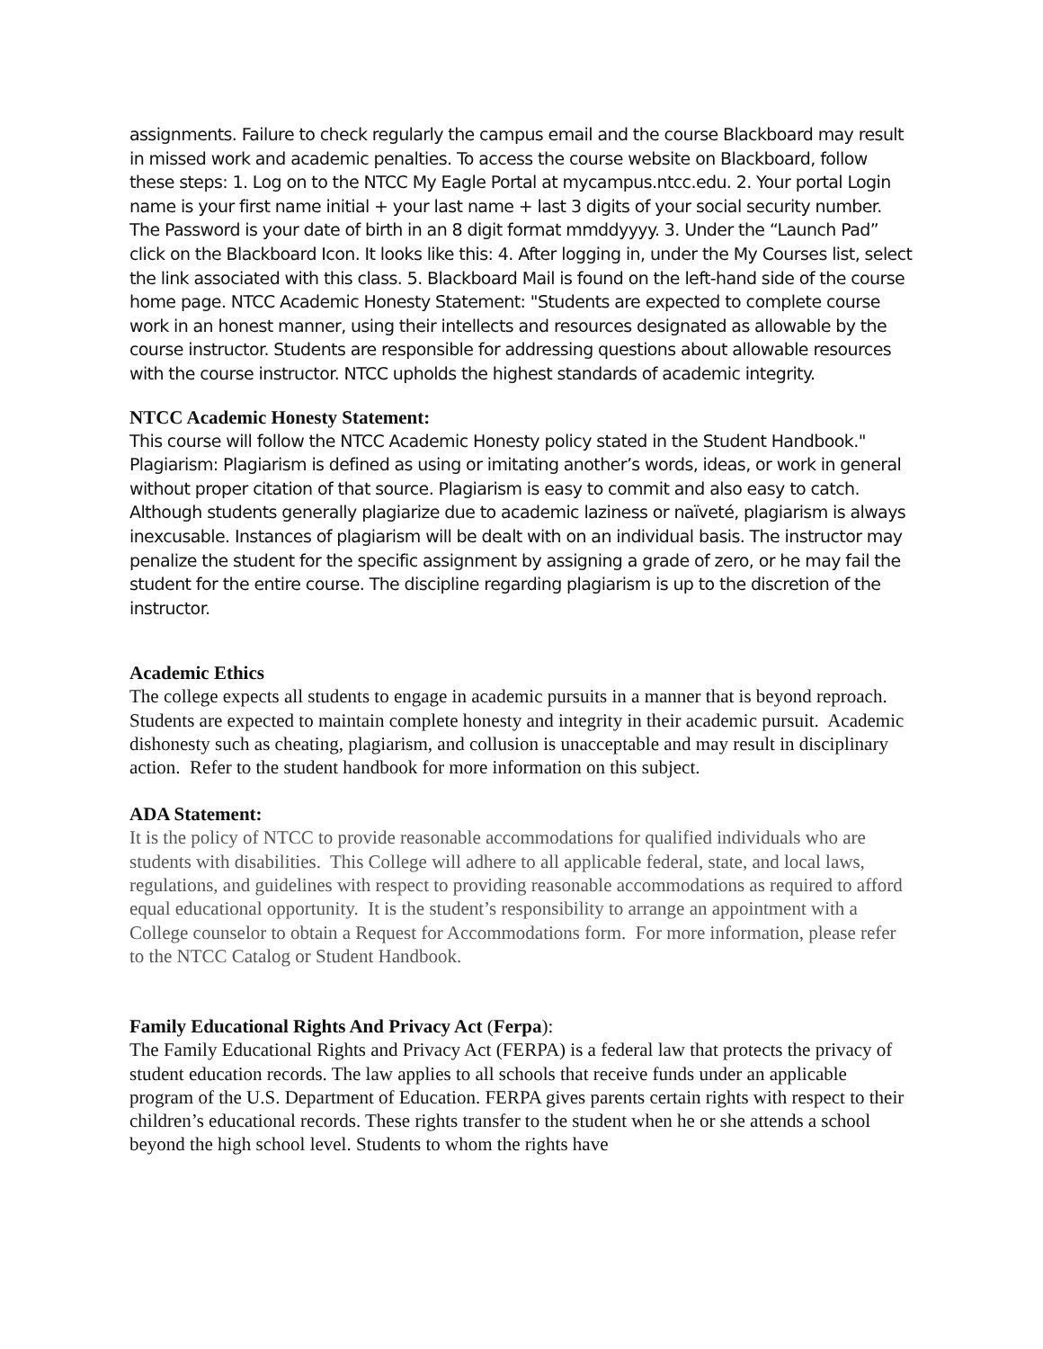assignments. Failure to check regularly the campus email and the course Blackboard may result in missed work and academic penalties. To access the course website on Blackboard, follow these steps: 1. Log on to the NTCC My Eagle Portal at mycampus.ntcc.edu. 2. Your portal Login name is your first name initial + your last name + last 3 digits of your social security number. The Password is your date of birth in an 8 digit format mmddyyyy. 3. Under the “Launch Pad” click on the Blackboard Icon. It looks like this: 4. After logging in, under the My Courses list, select the link associated with this class. 5. Blackboard Mail is found on the left-hand side of the course home page. NTCC Academic Honesty Statement: "Students are expected to complete course work in an honest manner, using their intellects and resources designated as allowable by the course instructor. Students are responsible for addressing questions about allowable resources with the course instructor. NTCC upholds the highest standards of academic integrity.
NTCC Academic Honesty Statement:
This course will follow the NTCC Academic Honesty policy stated in the Student Handbook." Plagiarism: Plagiarism is defined as using or imitating another’s words, ideas, or work in general without proper citation of that source. Plagiarism is easy to commit and also easy to catch. Although students generally plagiarize due to academic laziness or naïveté, plagiarism is always inexcusable. Instances of plagiarism will be dealt with on an individual basis. The instructor may penalize the student for the specific assignment by assigning a grade of zero, or he may fail the student for the entire course. The discipline regarding plagiarism is up to the discretion of the instructor.
Academic Ethics
The college expects all students to engage in academic pursuits in a manner that is beyond reproach. Students are expected to maintain complete honesty and integrity in their academic pursuit. Academic dishonesty such as cheating, plagiarism, and collusion is unacceptable and may result in disciplinary action. Refer to the student handbook for more information on this subject.
ADA Statement:
It is the policy of NTCC to provide reasonable accommodations for qualified individuals who are students with disabilities. This College will adhere to all applicable federal, state, and local laws, regulations, and guidelines with respect to providing reasonable accommodations as required to afford equal educational opportunity. It is the student’s responsibility to arrange an appointment with a College counselor to obtain a Request for Accommodations form. For more information, please refer to the NTCC Catalog or Student Handbook.
Family Educational Rights And Privacy Act (Ferpa):
The Family Educational Rights and Privacy Act (FERPA) is a federal law that protects the privacy of student education records. The law applies to all schools that receive funds under an applicable program of the U.S. Department of Education. FERPA gives parents certain rights with respect to their children’s educational records. These rights transfer to the student when he or she attends a school beyond the high school level. Students to whom the rights have